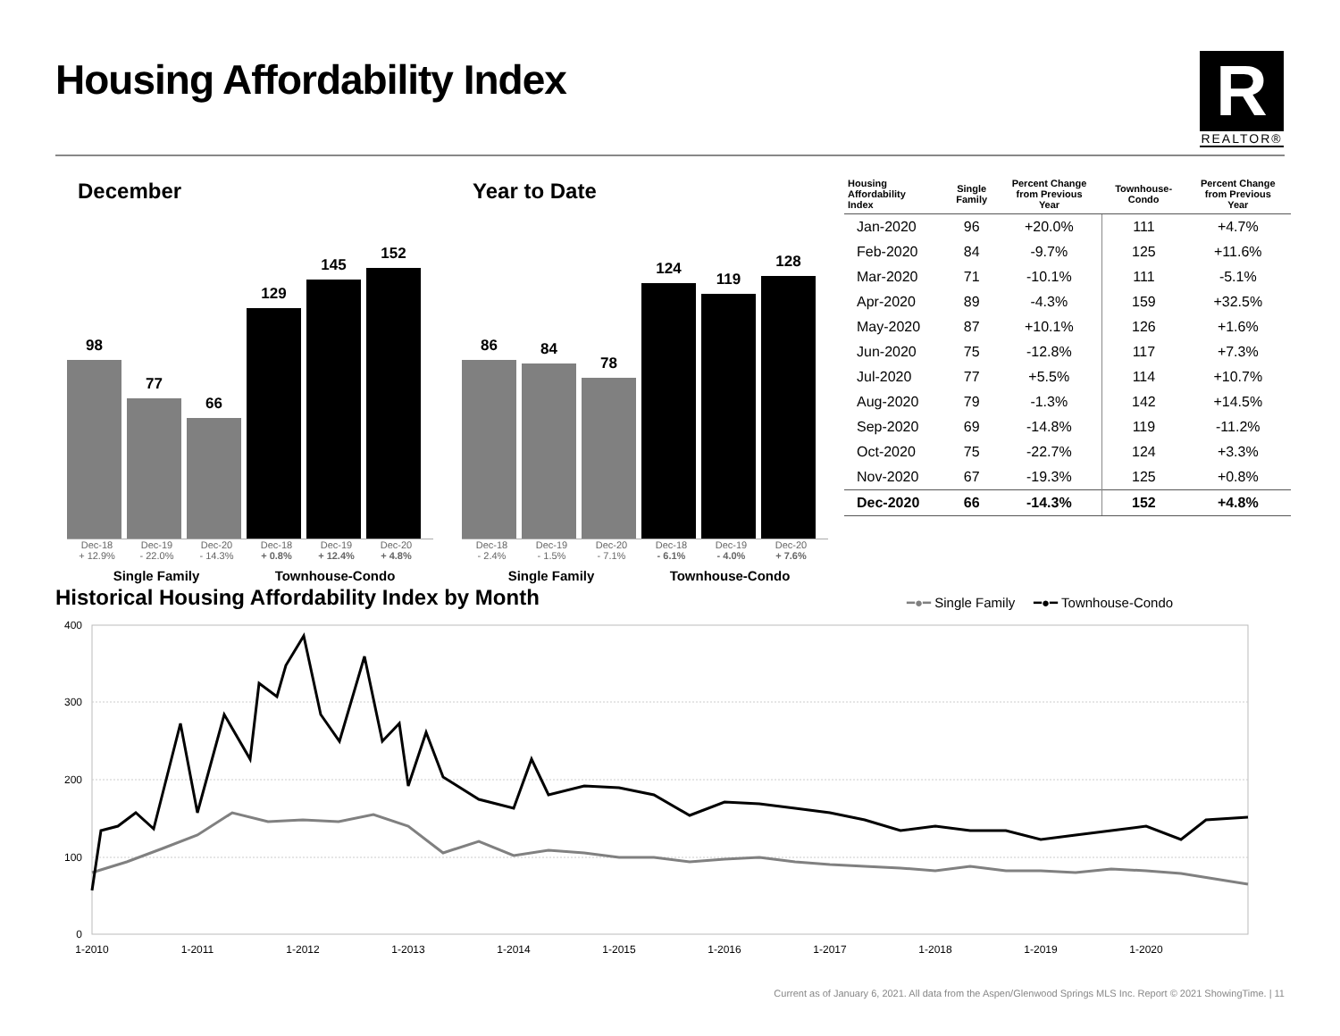Housing Affordability Index
R
REALTOR®
December
98
77
66
129
145
152
Dec-18
+ 12.9% Dec-19
- 22.0% Dec-20
- 14.3% Dec-18
+ 0.8% Dec-19
+ 12.4% Dec-20
+ 4.8%
Single Family Townhouse-Condo
Year to Date
86
84
78
124
119
128
Dec-18
- 2.4% Dec-19
- 1.5% Dec-20
- 7.1% Dec-18
- 6.1% Dec-19
- 4.0% Dec-20
+ 7.6%
Single Family Townhouse-Condo
| Housing Affordability Index | Single Family | Percent Change from Previous Year | Townhouse- Condo | Percent Change from Previous Year |
| --- | --- | --- | --- | --- |
| Jan-2020 | 96 | +20.0% | 111 | +4.7% |
| Feb-2020 | 84 | -9.7% | 125 | +11.6% |
| Mar-2020 | 71 | -10.1% | 111 | -5.1% |
| Apr-2020 | 89 | -4.3% | 159 | +32.5% |
| May-2020 | 87 | +10.1% | 126 | +1.6% |
| Jun-2020 | 75 | -12.8% | 117 | +7.3% |
| Jul-2020 | 77 | +5.5% | 114 | +10.7% |
| Aug-2020 | 79 | -1.3% | 142 | +14.5% |
| Sep-2020 | 69 | -14.8% | 119 | -11.2% |
| Oct-2020 | 75 | -22.7% | 124 | +3.3% |
| Nov-2020 | 67 | -19.3% | 125 | +0.8% |
| Dec-2020 | 66 | -14.3% | 152 | +4.8% |
Historical Housing Affordability Index by Month
━●━ Single Family ━●━ Townhouse-Condo
400
300
200
100
0
1-2010
1-2011
1-2012
1-2013
1-2014
1-2015
1-2016
1-2017
1-2018
1-2019
1-2020
Current as of January 6, 2021. All data from the Aspen/Glenwood Springs MLS Inc. Report © 2021 ShowingTime. | 11